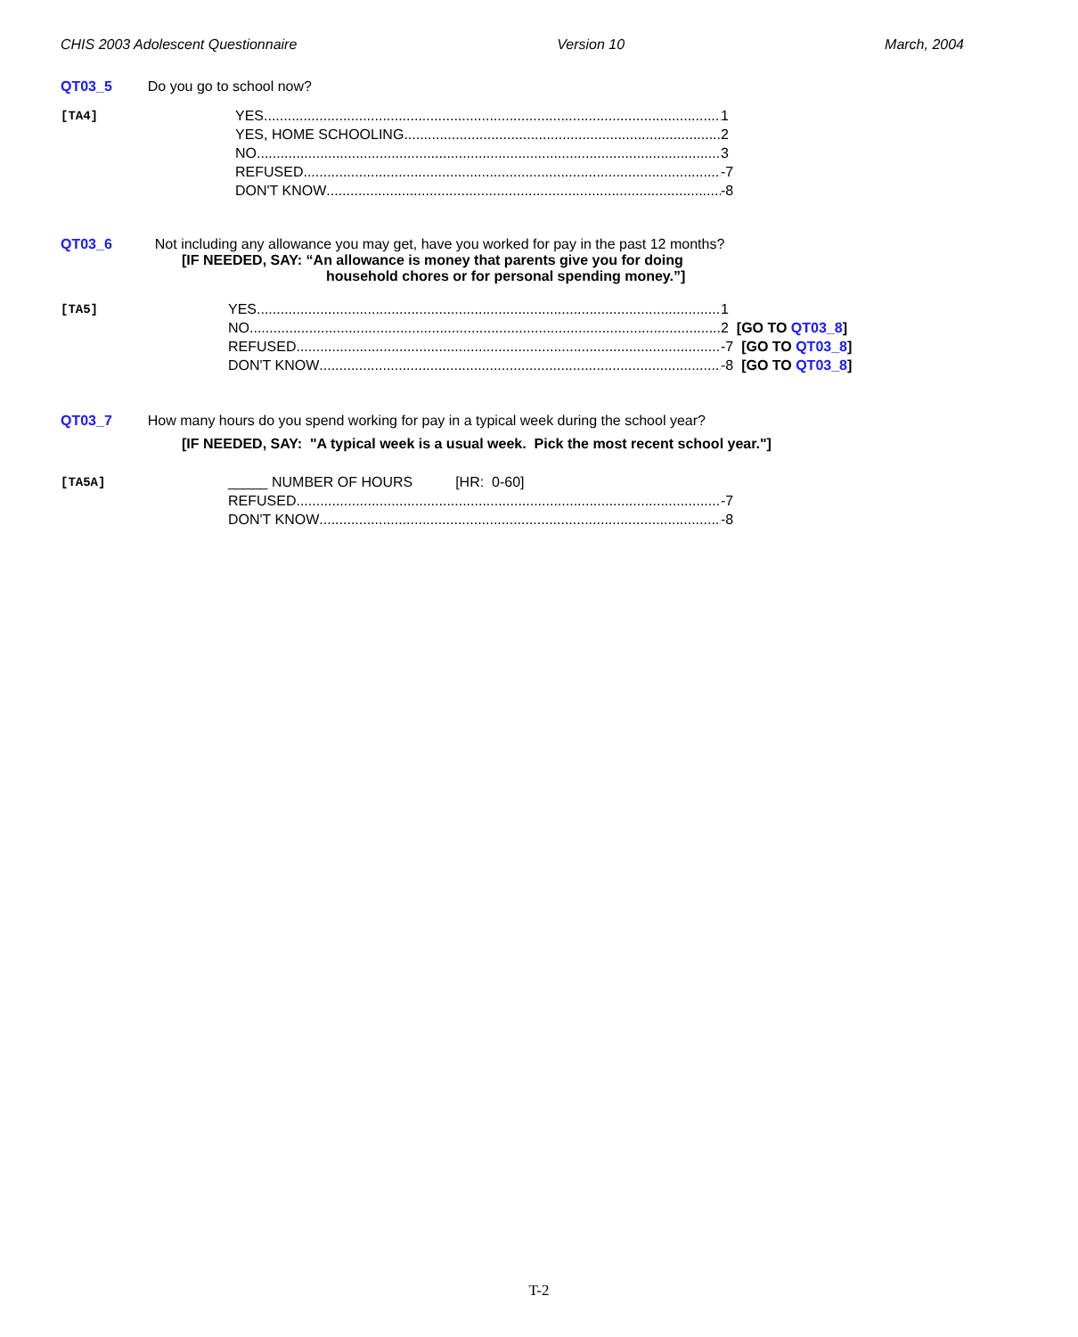CHIS 2003 Adolescent Questionnaire Version 10 March, 2004
QT03_5 Do you go to school now?
[TA4]
YES 1
YES, HOME SCHOOLING 2
NO 3
REFUSED -7
DON'T KNOW -8
QT03_6 Not including any allowance you may get, have you worked for pay in the past 12 months?
[IF NEEDED, SAY: “An allowance is money that parents give you for doing
household chores or for personal spending money.”]
[TA5]
YES 1
NO 2 [GO TO QT03_8]
REFUSED -7 [GO TO QT03_8]
DON'T KNOW -8 [GO TO QT03_8]
QT03_7 How many hours do you spend working for pay in a typical week during the school year?
[IF NEEDED, SAY: "A typical week is a usual week. Pick the most recent school year."]
[TA5A]
_____ NUMBER OF HOURS [HR: 0-60]
REFUSED -7
DON'T KNOW -8
T-2